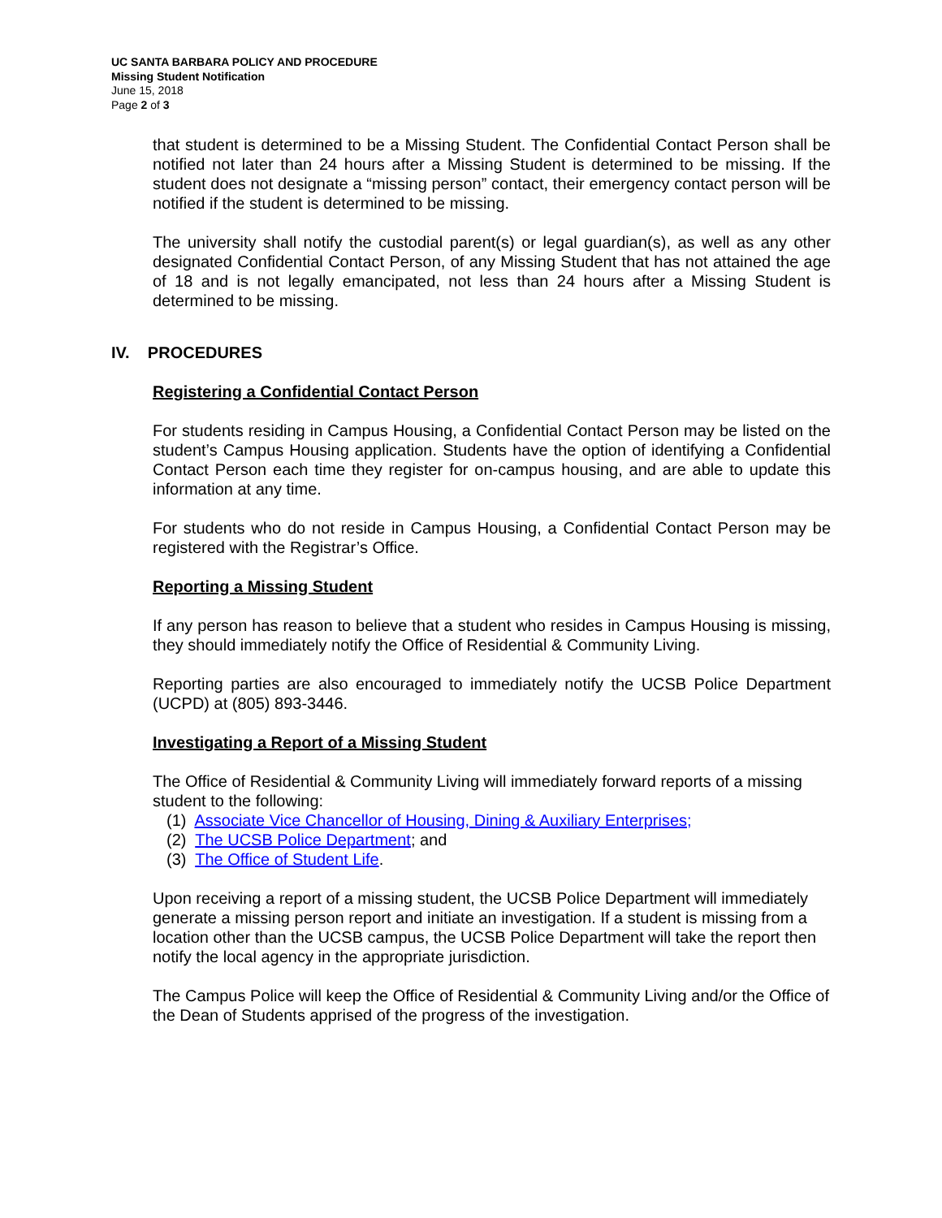UC SANTA BARBARA POLICY AND PROCEDURE
Missing Student Notification
June 15, 2018
Page 2 of 3
that student is determined to be a Missing Student. The Confidential Contact Person shall be notified not later than 24 hours after a Missing Student is determined to be missing. If the student does not designate a “missing person” contact, their emergency contact person will be notified if the student is determined to be missing.
The university shall notify the custodial parent(s) or legal guardian(s), as well as any other designated Confidential Contact Person, of any Missing Student that has not attained the age of 18 and is not legally emancipated, not less than 24 hours after a Missing Student is determined to be missing.
IV. PROCEDURES
Registering a Confidential Contact Person
For students residing in Campus Housing, a Confidential Contact Person may be listed on the student’s Campus Housing application. Students have the option of identifying a Confidential Contact Person each time they register for on-campus housing, and are able to update this information at any time.
For students who do not reside in Campus Housing, a Confidential Contact Person may be registered with the Registrar’s Office.
Reporting a Missing Student
If any person has reason to believe that a student who resides in Campus Housing is missing, they should immediately notify the Office of Residential & Community Living.
Reporting parties are also encouraged to immediately notify the UCSB Police Department (UCPD) at (805) 893-3446.
Investigating a Report of a Missing Student
The Office of Residential & Community Living will immediately forward reports of a missing student to the following:
(1) Associate Vice Chancellor of Housing, Dining & Auxiliary Enterprises;
(2) The UCSB Police Department; and
(3) The Office of Student Life.
Upon receiving a report of a missing student, the UCSB Police Department will immediately generate a missing person report and initiate an investigation. If a student is missing from a location other than the UCSB campus, the UCSB Police Department will take the report then notify the local agency in the appropriate jurisdiction.
The Campus Police will keep the Office of Residential & Community Living and/or the Office of the Dean of Students apprised of the progress of the investigation.